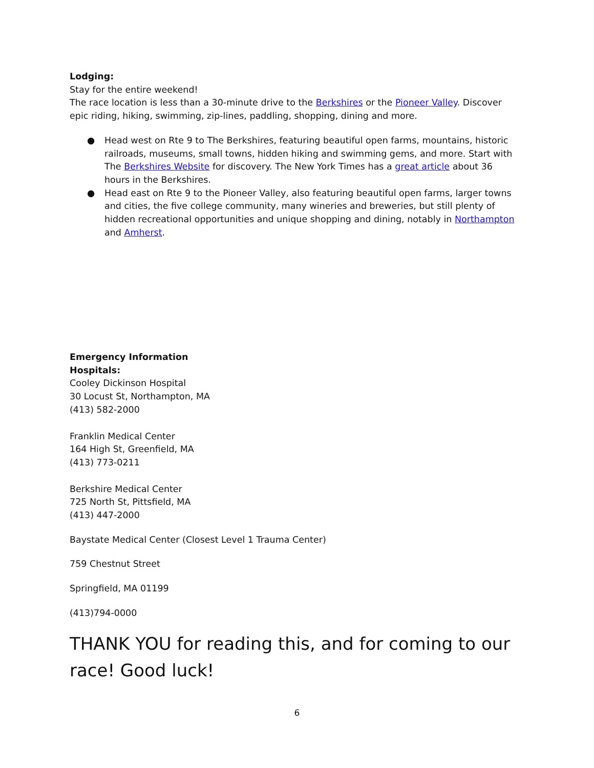Lodging:
Stay for the entire weekend!
The race location is less than a 30-minute drive to the Berkshires or the Pioneer Valley. Discover epic riding, hiking, swimming, zip-lines, paddling, shopping, dining and more.
● Head west on Rte 9 to The Berkshires, featuring beautiful open farms, mountains, historic railroads, museums, small towns, hidden hiking and swimming gems, and more. Start with The Berkshires Website for discovery. The New York Times has a great article about 36 hours in the Berkshires.
● Head east on Rte 9 to the Pioneer Valley, also featuring beautiful open farms, larger towns and cities, the five college community, many wineries and breweries, but still plenty of hidden recreational opportunities and unique shopping and dining, notably in Northampton and Amherst.
Emergency Information
Hospitals:
Cooley Dickinson Hospital
30 Locust St, Northampton, MA
(413) 582-2000
Franklin Medical Center
164 High St, Greenfield, MA
(413) 773-0211
Berkshire Medical Center
725 North St, Pittsfield, MA
(413) 447-2000
Baystate Medical Center (Closest Level 1 Trauma Center)
759 Chestnut Street
Springfield, MA 01199
(413)794-0000
THANK YOU for reading this, and for coming to our race! Good luck!
6